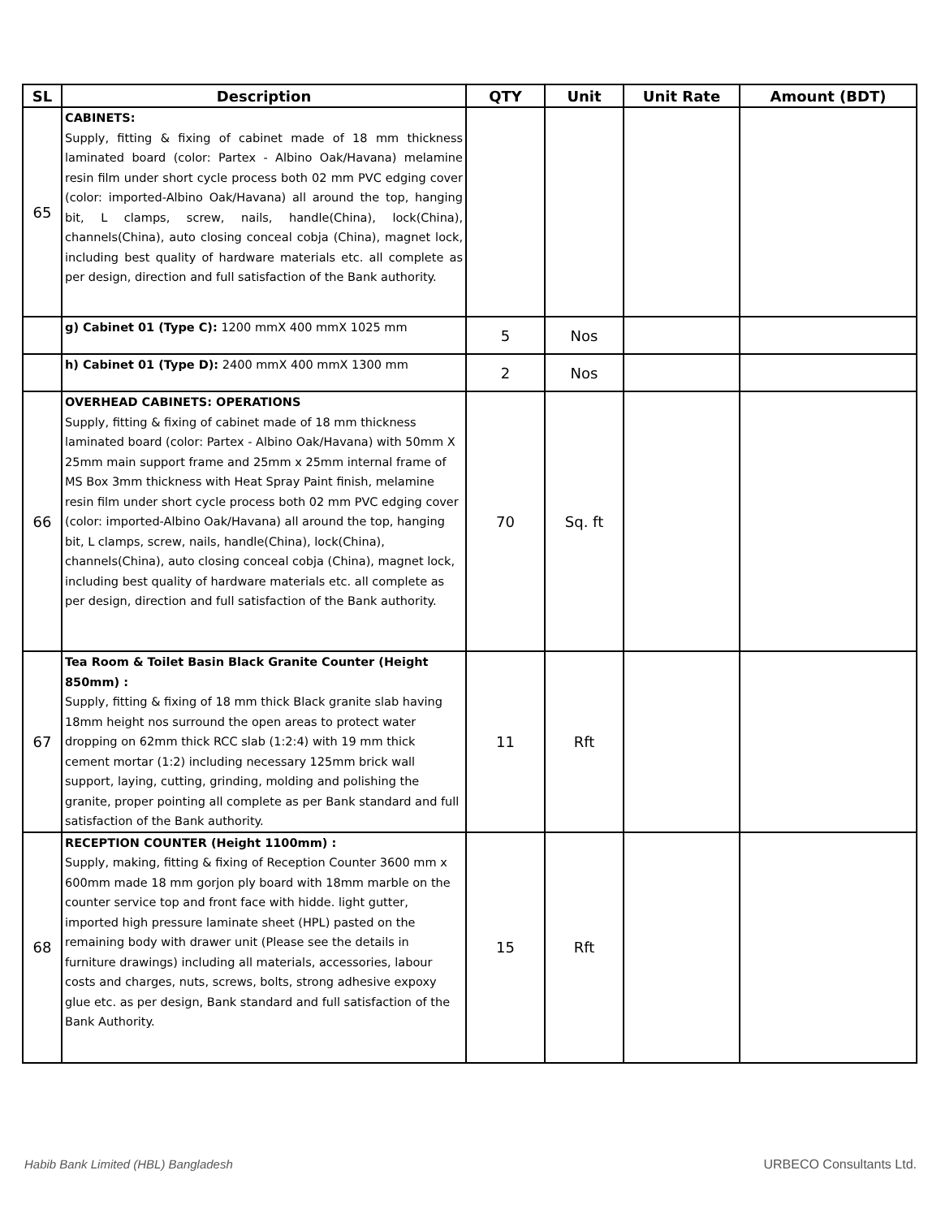| SL | Description | QTY | Unit | Unit Rate | Amount (BDT) |
| --- | --- | --- | --- | --- | --- |
| 65 | CABINETS: Supply, fitting & fixing of cabinet made of 18 mm thickness laminated board (color: Partex - Albino Oak/Havana) melamine resin film under short cycle process both 02 mm PVC edging cover (color: imported-Albino Oak/Havana) all around the top, hanging bit, L clamps, screw, nails, handle(China), lock(China), channels(China), auto closing conceal cobja (China), magnet lock, including best quality of hardware materials etc. all complete as per design, direction and full satisfaction of the Bank authority. | | | | |
| | g) Cabinet 01 (Type C): 1200 mmX 400 mmX 1025 mm | 5 | Nos | | |
| | h) Cabinet 01 (Type D): 2400 mmX 400 mmX 1300 mm | 2 | Nos | | |
| 66 | OVERHEAD CABINETS: OPERATIONS Supply, fitting & fixing of cabinet made of 18 mm thickness laminated board (color: Partex - Albino Oak/Havana) with 50mm X 25mm main support frame and 25mm x 25mm internal frame of MS Box 3mm thickness with Heat Spray Paint finish, melamine resin film under short cycle process both 02 mm PVC edging cover (color: imported-Albino Oak/Havana) all around the top, hanging bit, L clamps, screw, nails, handle(China), lock(China), channels(China), auto closing conceal cobja (China), magnet lock, including best quality of hardware materials etc. all complete as per design, direction and full satisfaction of the Bank authority. | 70 | Sq. ft | | |
| 67 | Tea Room & Toilet Basin Black Granite Counter (Height 850mm) : Supply, fitting & fixing of 18 mm thick Black granite slab having 18mm height nos surround the open areas to protect water dropping on 62mm thick RCC slab (1:2:4) with 19 mm thick cement mortar (1:2) including necessary 125mm brick wall support, laying, cutting, grinding, molding and polishing the granite, proper pointing all complete as per Bank standard and full satisfaction of the Bank authority. | 11 | Rft | | |
| 68 | RECEPTION COUNTER (Height 1100mm) : Supply, making, fitting & fixing of Reception Counter 3600 mm x 600mm made 18 mm gorjon ply board with 18mm marble on the counter service top and front face with hidde. light gutter, imported high pressure laminate sheet (HPL) pasted on the remaining body with drawer unit (Please see the details in furniture drawings) including all materials, accessories, labour costs and charges, nuts, screws, bolts, strong adhesive expoxy glue etc. as per design, Bank standard and full satisfaction of the Bank Authority. | 15 | Rft | | |
Habib Bank Limited (HBL) Bangladesh
URBECO Consultants Ltd.